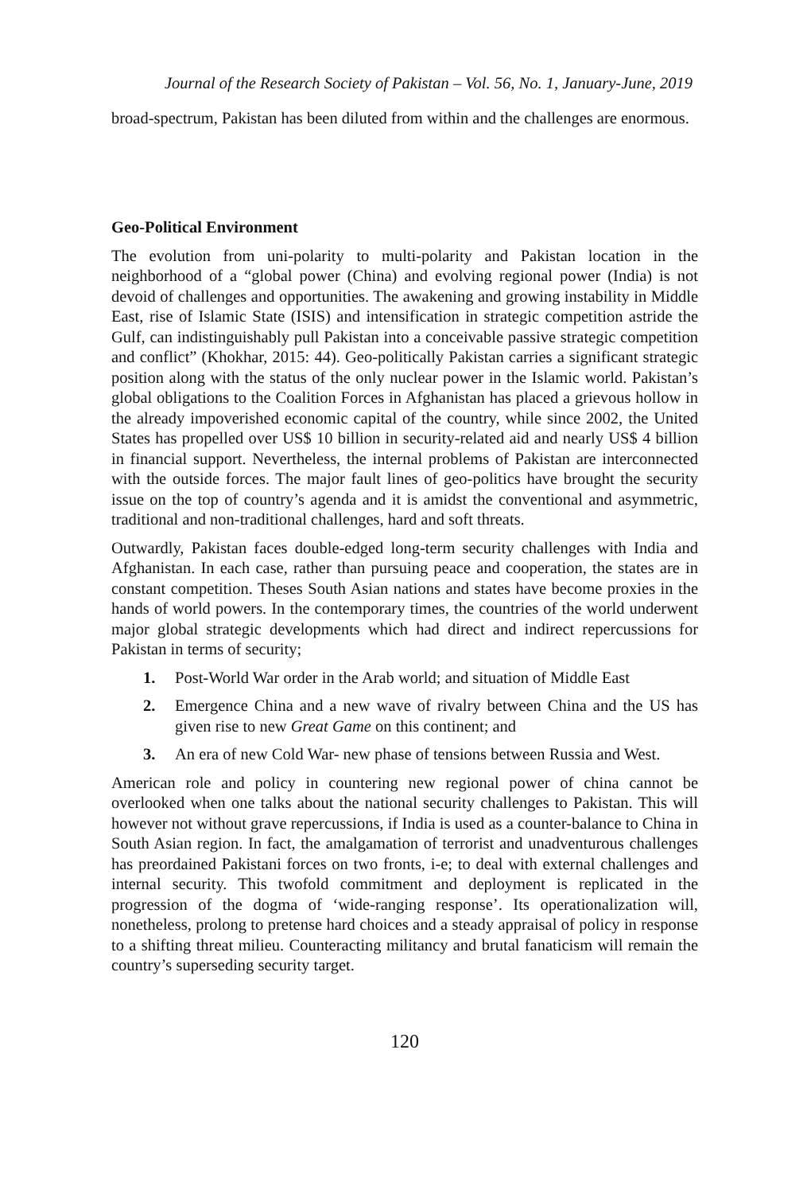Journal of the Research Society of Pakistan – Vol. 56, No. 1, January-June, 2019
broad-spectrum, Pakistan has been diluted from within and the challenges are enormous.
Geo-Political Environment
The evolution from uni-polarity to multi-polarity and Pakistan location in the neighborhood of a “global power (China) and evolving regional power (India) is not devoid of challenges and opportunities. The awakening and growing instability in Middle East, rise of Islamic State (ISIS) and intensification in strategic competition astride the Gulf, can indistinguishably pull Pakistan into a conceivable passive strategic competition and conflict” (Khokhar, 2015: 44). Geo-politically Pakistan carries a significant strategic position along with the status of the only nuclear power in the Islamic world. Pakistan’s global obligations to the Coalition Forces in Afghanistan has placed a grievous hollow in the already impoverished economic capital of the country, while since 2002, the United States has propelled over US$ 10 billion in security-related aid and nearly US$ 4 billion in financial support. Nevertheless, the internal problems of Pakistan are interconnected with the outside forces. The major fault lines of geo-politics have brought the security issue on the top of country’s agenda and it is amidst the conventional and asymmetric, traditional and non-traditional challenges, hard and soft threats.
Outwardly, Pakistan faces double-edged long-term security challenges with India and Afghanistan. In each case, rather than pursuing peace and cooperation, the states are in constant competition. Theses South Asian nations and states have become proxies in the hands of world powers. In the contemporary times, the countries of the world underwent major global strategic developments which had direct and indirect repercussions for Pakistan in terms of security;
1. Post-World War order in the Arab world; and situation of Middle East
2. Emergence China and a new wave of rivalry between China and the US has given rise to new Great Game on this continent; and
3. An era of new Cold War- new phase of tensions between Russia and West.
American role and policy in countering new regional power of china cannot be overlooked when one talks about the national security challenges to Pakistan. This will however not without grave repercussions, if India is used as a counter-balance to China in South Asian region. In fact, the amalgamation of terrorist and unadventurous challenges has preordained Pakistani forces on two fronts, i-e; to deal with external challenges and internal security. This twofold commitment and deployment is replicated in the progression of the dogma of ‘wide-ranging response’. Its operationalization will, nonetheless, prolong to pretense hard choices and a steady appraisal of policy in response to a shifting threat milieu. Counteracting militancy and brutal fanaticism will remain the country’s superseding security target.
120